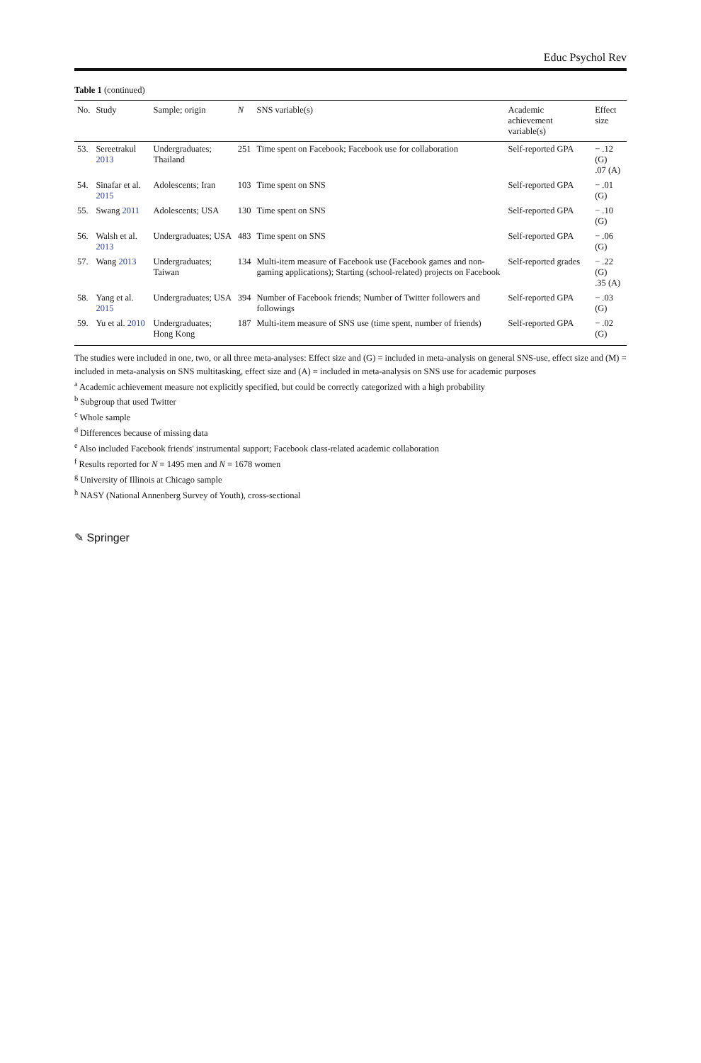Educ Psychol Rev
Table 1 (continued)
| No. | Study | Sample; origin | N | SNS variable(s) | Academic achievement variable(s) | Effect size |
| --- | --- | --- | --- | --- | --- | --- |
| 53. | Sereetrakul 2013 | Undergraduates; Thailand | 251 | Time spent on Facebook; Facebook use for collaboration | Self-reported GPA | − .12 (G) .07 (A) |
| 54. | Sinafar et al. 2015 | Adolescents; Iran | 103 | Time spent on SNS | Self-reported GPA | − .01 (G) |
| 55. | Swang 2011 | Adolescents; USA | 130 | Time spent on SNS | Self-reported GPA | − .10 (G) |
| 56. | Walsh et al. 2013 | Undergraduates; USA | 483 | Time spent on SNS | Self-reported GPA | − .06 (G) |
| 57. | Wang 2013 | Undergraduates; Taiwan | 134 | Multi-item measure of Facebook use (Facebook games and non-gaming applications); Starting (school-related) projects on Facebook | Self-reported grades | − .22 (G) .35 (A) |
| 58. | Yang et al. 2015 | Undergraduates; USA | 394 | Number of Facebook friends; Number of Twitter followers and followings | Self-reported GPA | − .03 (G) |
| 59. | Yu et al. 2010 | Undergraduates; Hong Kong | 187 | Multi-item measure of SNS use (time spent, number of friends) | Self-reported GPA | − .02 (G) |
The studies were included in one, two, or all three meta-analyses: Effect size and (G) = included in meta-analysis on general SNS-use, effect size and (M) = included in meta-analysis on SNS multitasking, effect size and (A) = included in meta-analysis on SNS use for academic purposes
<sup>a</sup> Academic achievement measure not explicitly specified, but could be correctly categorized with a high probability
<sup>b</sup> Subgroup that used Twitter
<sup>c</sup> Whole sample
<sup>d</sup> Differences because of missing data
<sup>e</sup> Also included Facebook friends' instrumental support; Facebook class-related academic collaboration
<sup>f</sup> Results reported for N = 1495 men and N = 1678 women
<sup>g</sup> University of Illinois at Chicago sample
<sup>h</sup> NASY (National Annenberg Survey of Youth), cross-sectional
✎ Springer